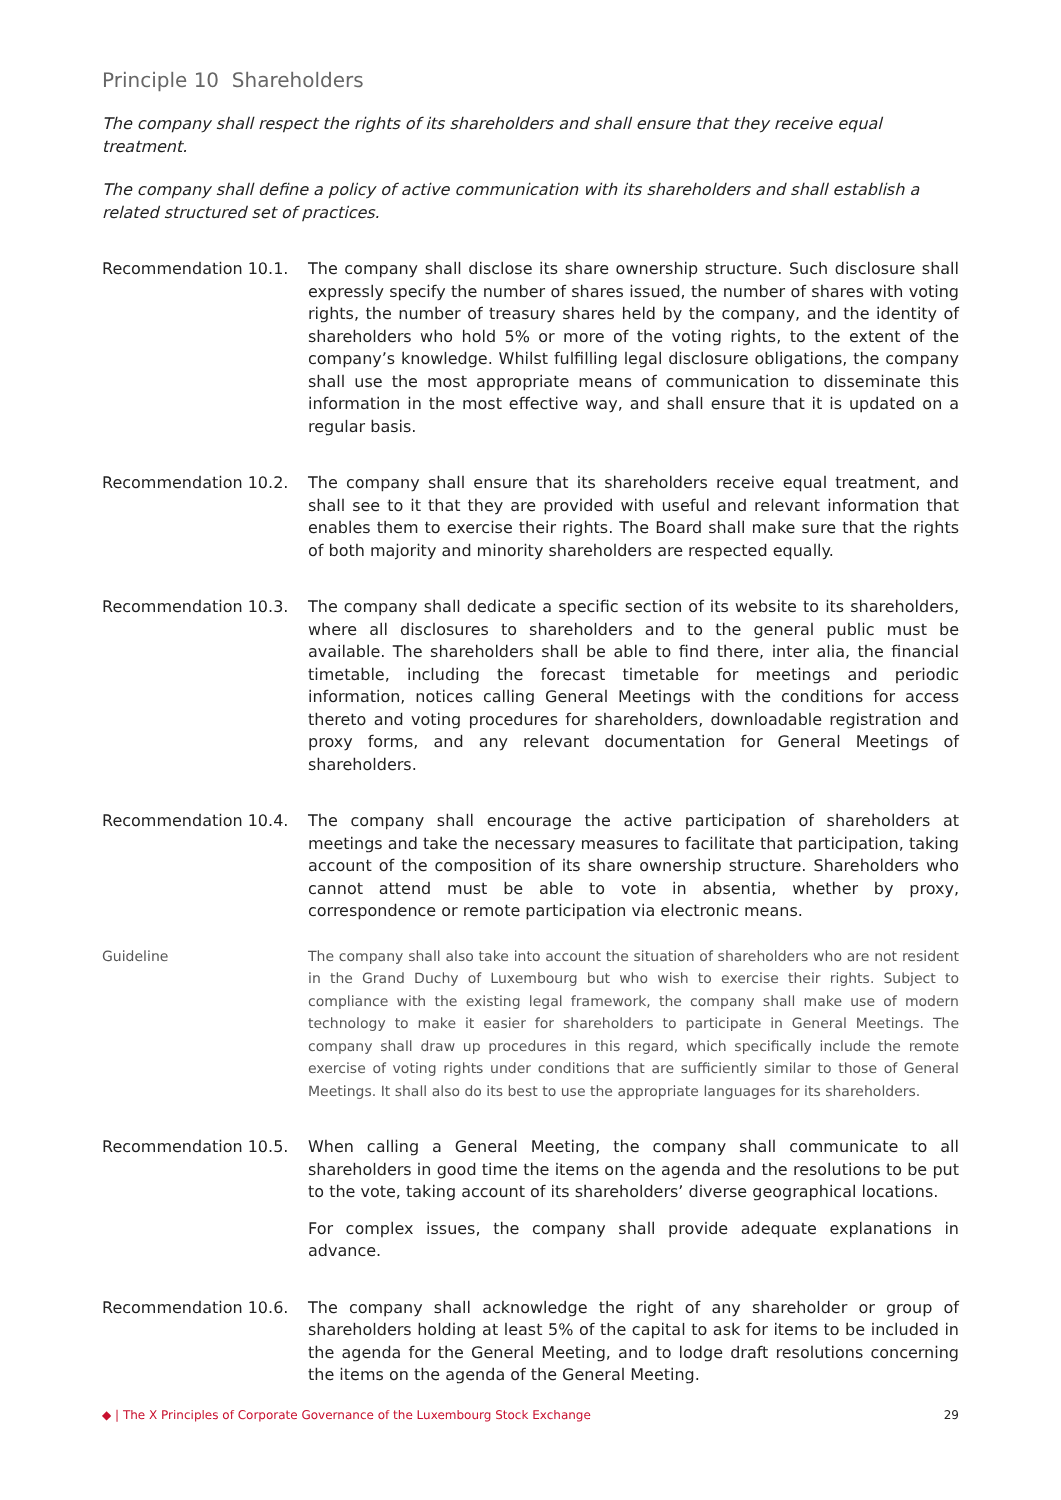Principle 10 Shareholders
The company shall respect the rights of its shareholders and shall ensure that they receive equal treatment.
The company shall define a policy of active communication with its shareholders and shall establish a related structured set of practices.
Recommendation 10.1. The company shall disclose its share ownership structure. Such disclosure shall expressly specify the number of shares issued, the number of shares with voting rights, the number of treasury shares held by the company, and the identity of shareholders who hold 5% or more of the voting rights, to the extent of the company’s knowledge. Whilst fulfilling legal disclosure obligations, the company shall use the most appropriate means of communication to disseminate this information in the most effective way, and shall ensure that it is updated on a regular basis.
Recommendation 10.2. The company shall ensure that its shareholders receive equal treatment, and shall see to it that they are provided with useful and relevant information that enables them to exercise their rights. The Board shall make sure that the rights of both majority and minority shareholders are respected equally.
Recommendation 10.3. The company shall dedicate a specific section of its website to its shareholders, where all disclosures to shareholders and to the general public must be available. The shareholders shall be able to find there, inter alia, the financial timetable, including the forecast timetable for meetings and periodic information, notices calling General Meetings with the conditions for access thereto and voting procedures for shareholders, downloadable registration and proxy forms, and any relevant documentation for General Meetings of shareholders.
Recommendation 10.4. The company shall encourage the active participation of shareholders at meetings and take the necessary measures to facilitate that participation, taking account of the composition of its share ownership structure. Shareholders who cannot attend must be able to vote in absentia, whether by proxy, correspondence or remote participation via electronic means.
Guideline The company shall also take into account the situation of shareholders who are not resident in the Grand Duchy of Luxembourg but who wish to exercise their rights. Subject to compliance with the existing legal framework, the company shall make use of modern technology to make it easier for shareholders to participate in General Meetings. The company shall draw up procedures in this regard, which specifically include the remote exercise of voting rights under conditions that are sufficiently similar to those of General Meetings. It shall also do its best to use the appropriate languages for its shareholders.
Recommendation 10.5. When calling a General Meeting, the company shall communicate to all shareholders in good time the items on the agenda and the resolutions to be put to the vote, taking account of its shareholders’ diverse geographical locations.
For complex issues, the company shall provide adequate explanations in advance.
Recommendation 10.6. The company shall acknowledge the right of any shareholder or group of shareholders holding at least 5% of the capital to ask for items to be included in the agenda for the General Meeting, and to lodge draft resolutions concerning the items on the agenda of the General Meeting.
◆ | The X Principles of Corporate Governance of the Luxembourg Stock Exchange 29